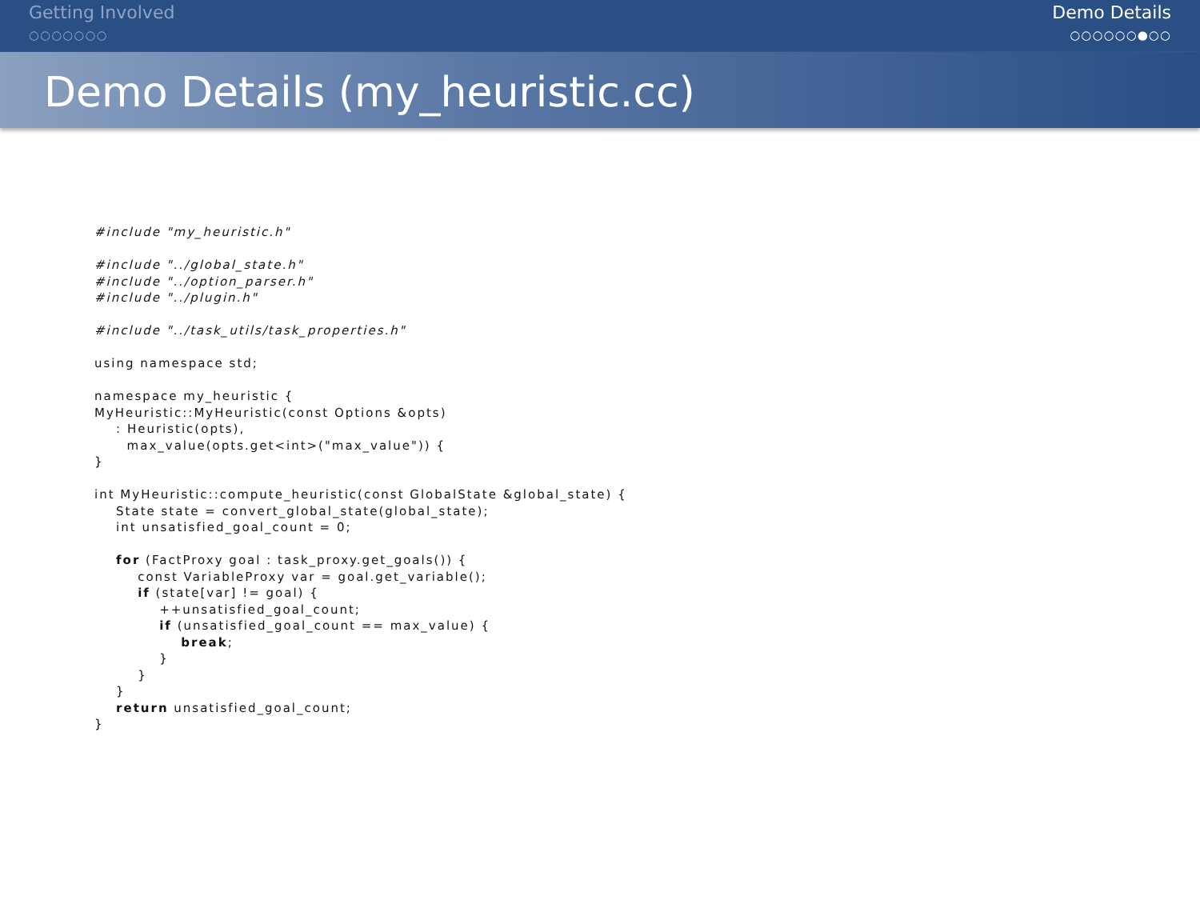Getting Involved
○○○○○○○
Demo Details
○○○○○○●○○
Demo Details (my_heuristic.cc)
#include "my_heuristic.h"

#include "../global_state.h"
#include "../option_parser.h"
#include "../plugin.h"

#include "../task_utils/task_properties.h"

using namespace std;

namespace my_heuristic {
MyHeuristic::MyHeuristic(const Options &opts)
    : Heuristic(opts),
      max_value(opts.get<int>("max_value")) {
}

int MyHeuristic::compute_heuristic(const GlobalState &global_state) {
    State state = convert_global_state(global_state);
    int unsatisfied_goal_count = 0;

    for (FactProxy goal : task_proxy.get_goals()) {
        const VariableProxy var = goal.get_variable();
        if (state[var] != goal) {
            ++unsatisfied_goal_count;
            if (unsatisfied_goal_count == max_value) {
                break;
            }
        }
    }
    return unsatisfied_goal_count;
}